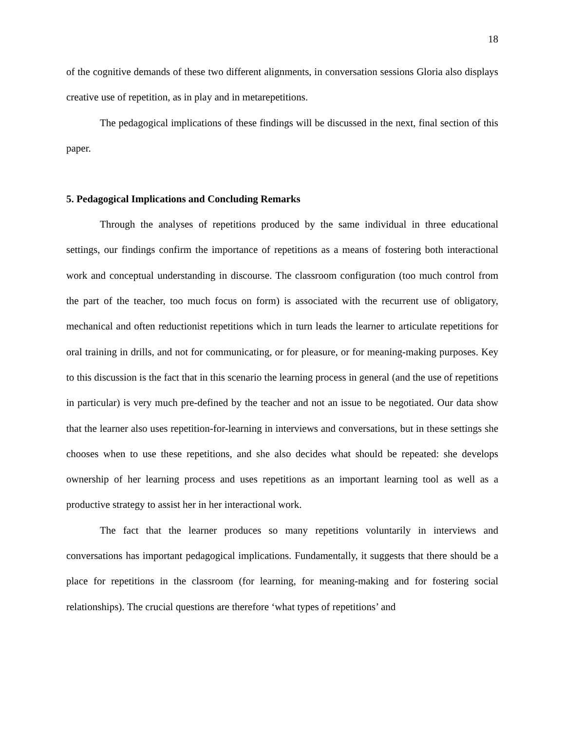18
of the cognitive demands of these two different alignments, in conversation sessions Gloria also displays creative use of repetition, as in play and in metarepetitions.
The pedagogical implications of these findings will be discussed in the next, final section of this paper.
5. Pedagogical Implications and Concluding Remarks
Through the analyses of repetitions produced by the same individual in three educational settings, our findings confirm the importance of repetitions as a means of fostering both interactional work and conceptual understanding in discourse. The classroom configuration (too much control from the part of the teacher, too much focus on form) is associated with the recurrent use of obligatory, mechanical and often reductionist repetitions which in turn leads the learner to articulate repetitions for oral training in drills, and not for communicating, or for pleasure, or for meaning-making purposes. Key to this discussion is the fact that in this scenario the learning process in general (and the use of repetitions in particular) is very much pre-defined by the teacher and not an issue to be negotiated. Our data show that the learner also uses repetition-for-learning in interviews and conversations, but in these settings she chooses when to use these repetitions, and she also decides what should be repeated: she develops ownership of her learning process and uses repetitions as an important learning tool as well as a productive strategy to assist her in her interactional work.
The fact that the learner produces so many repetitions voluntarily in interviews and conversations has important pedagogical implications. Fundamentally, it suggests that there should be a place for repetitions in the classroom (for learning, for meaning-making and for fostering social relationships). The crucial questions are therefore ‘what types of repetitions’ and